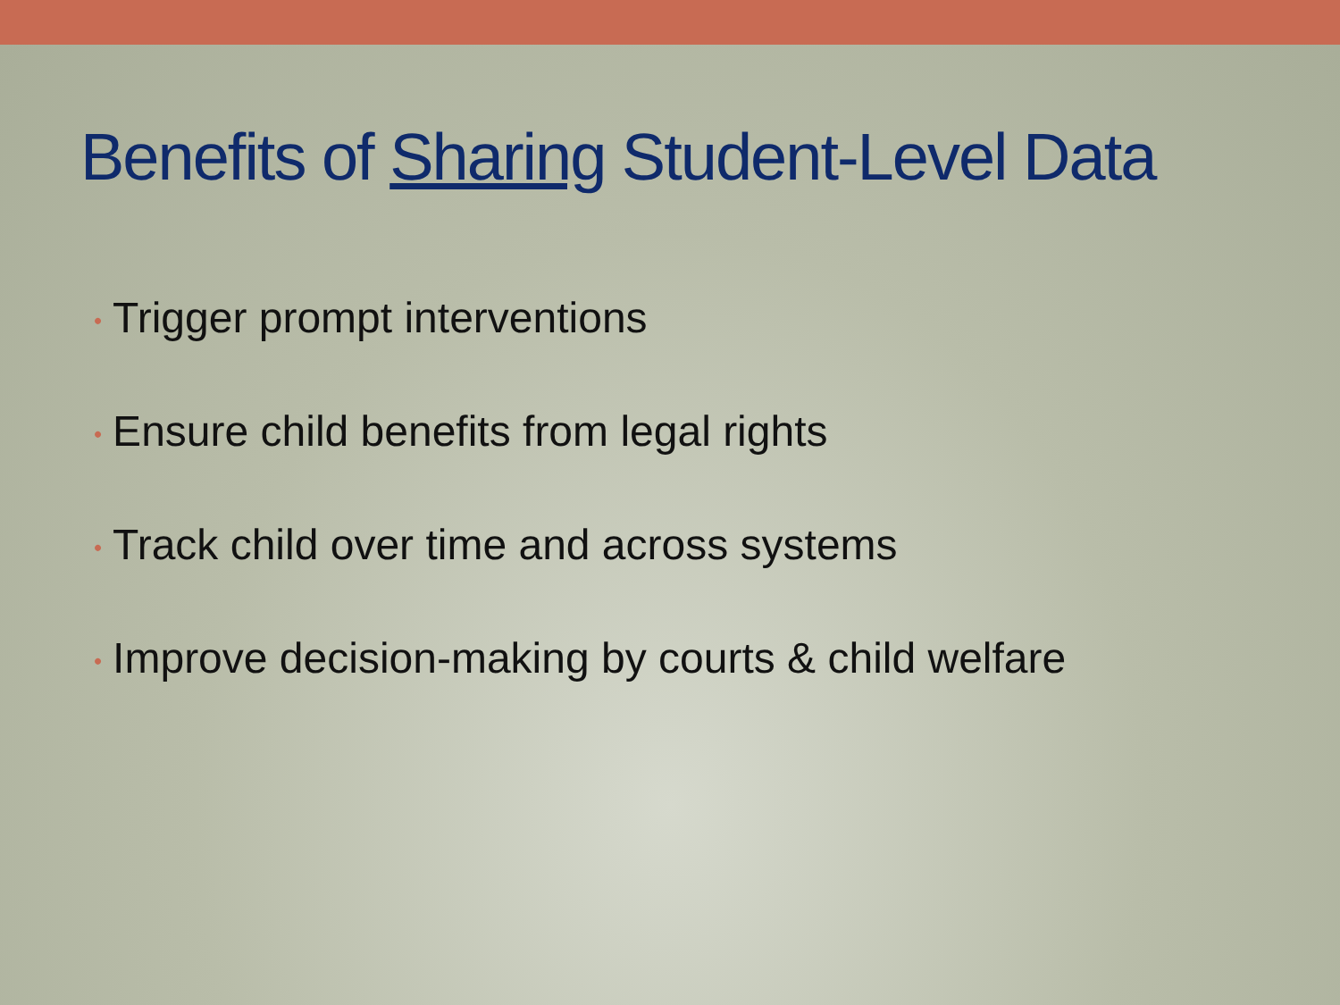Benefits of Sharing Student-Level Data
• Trigger prompt interventions
• Ensure child benefits from legal rights
• Track child over time and across systems
• Improve decision-making by courts & child welfare